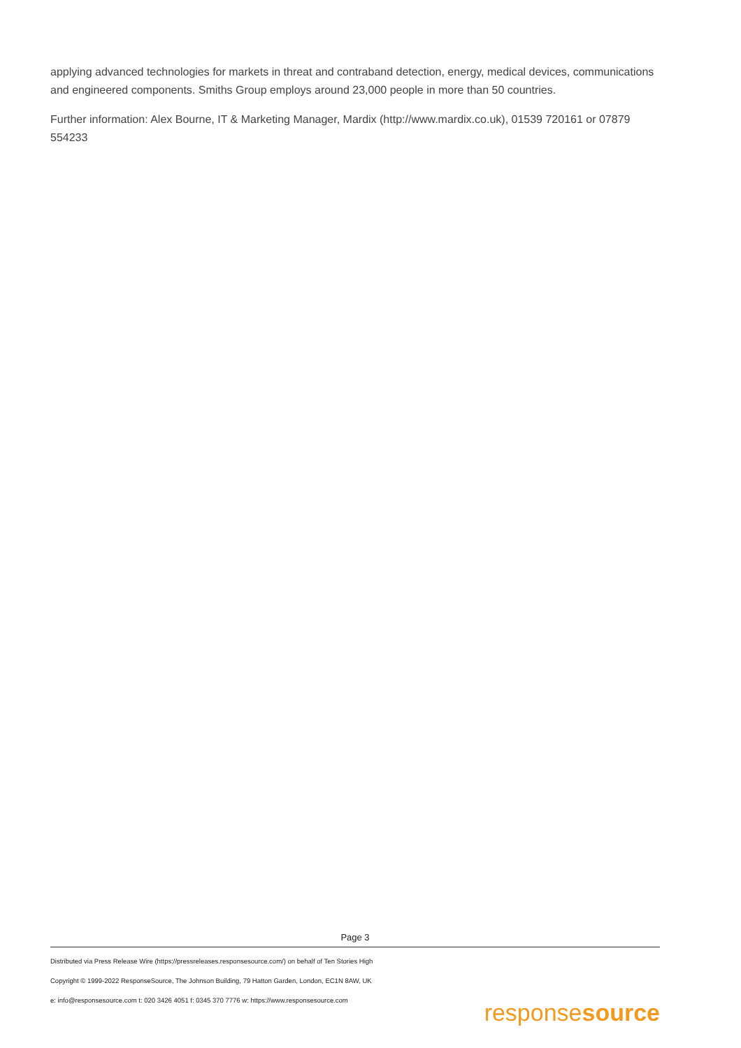applying advanced technologies for markets in threat and contraband detection, energy, medical devices, communications and engineered components. Smiths Group employs around 23,000 people in more than 50 countries.
Further information: Alex Bourne, IT & Marketing Manager, Mardix (http://www.mardix.co.uk), 01539 720161 or 07879 554233
Page 3
Distributed via Press Release Wire (https://pressreleases.responsesource.com/) on behalf of Ten Stories High
Copyright © 1999-2022 ResponseSource, The Johnson Building, 79 Hatton Garden, London, EC1N 8AW, UK
e: info@responsesource.com t: 020 3426 4051 f: 0345 370 7776 w: https://www.responsesource.com
responsesource